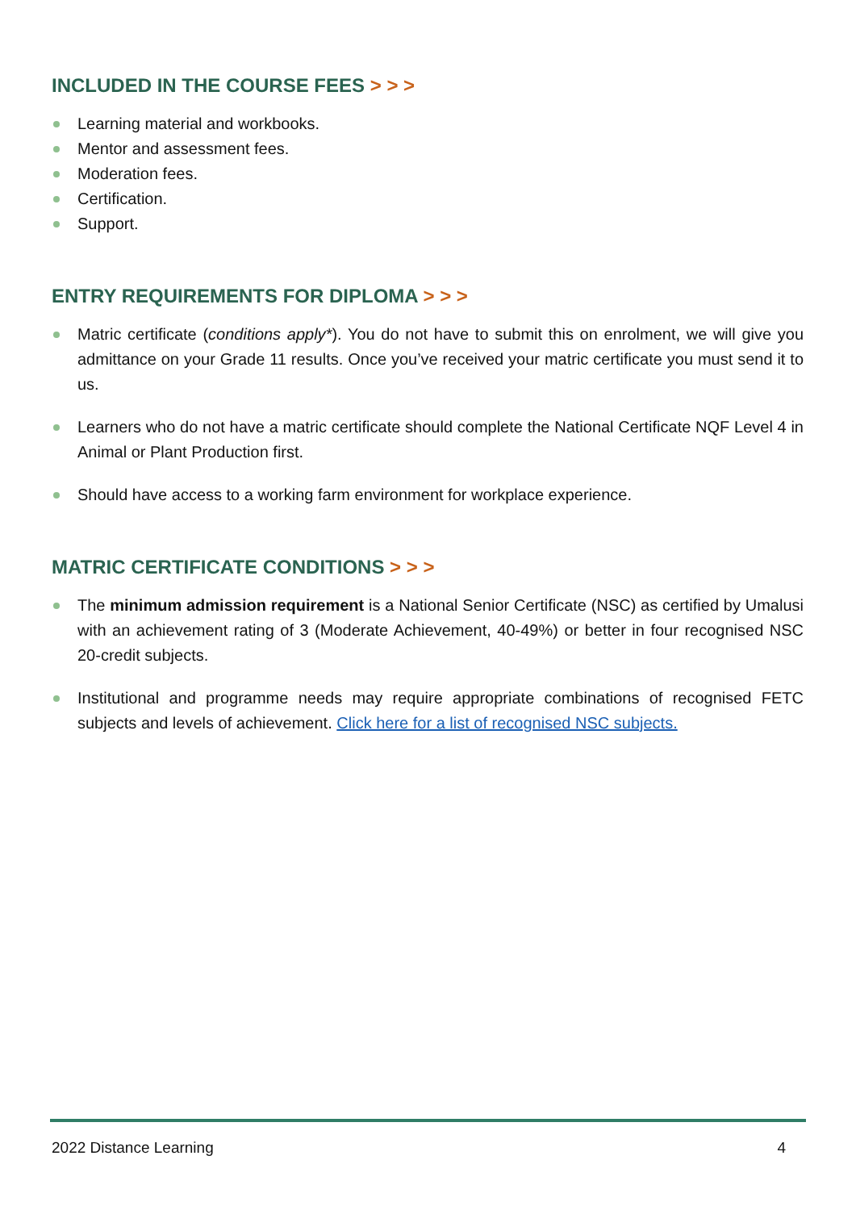INCLUDED IN THE COURSE FEES > > >
Learning material and workbooks.
Mentor and assessment fees.
Moderation fees.
Certification.
Support.
ENTRY REQUIREMENTS FOR DIPLOMA > > >
Matric certificate (conditions apply*). You do not have to submit this on enrolment, we will give you admittance on your Grade 11 results. Once you’ve received your matric certificate you must send it to us.
Learners who do not have a matric certificate should complete the National Certificate NQF Level 4 in Animal or Plant Production first.
Should have access to a working farm environment for workplace experience.
MATRIC CERTIFICATE CONDITIONS > > >
The minimum admission requirement is a National Senior Certificate (NSC) as certified by Umalusi with an achievement rating of 3 (Moderate Achievement, 40-49%) or better in four recognised NSC 20-credit subjects.
Institutional and programme needs may require appropriate combinations of recognised FETC subjects and levels of achievement. Click here for a list of recognised NSC subjects.
2022 Distance Learning 4